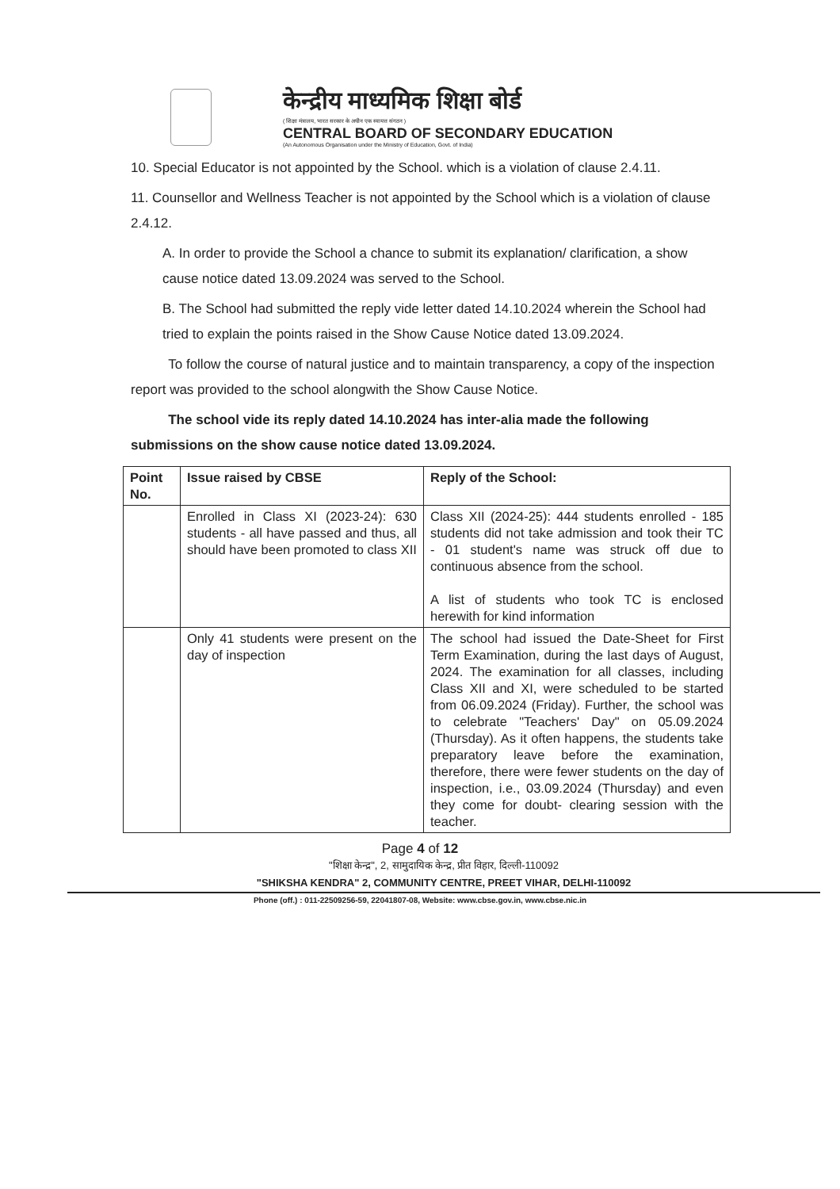केन्द्रीय माध्यमिक शिक्षा बोर्ड
( शिक्षा मंत्रालय, भारत सरकार के अधीन एक स्वायत्त संगठन )
CENTRAL BOARD OF SECONDARY EDUCATION
(An Autonomous Organisation under the Ministry of Education, Govt. of India)
10. Special Educator is not appointed by the School. which is a violation of clause 2.4.11.
11. Counsellor and Wellness Teacher is not appointed by the School which is a violation of clause 2.4.12.
A. In order to provide the School a chance to submit its explanation/ clarification, a show cause notice dated 13.09.2024 was served to the School.
B. The School had submitted the reply vide letter dated 14.10.2024 wherein the School had tried to explain the points raised in the Show Cause Notice dated 13.09.2024.
To follow the course of natural justice and to maintain transparency, a copy of the inspection report was provided to the school alongwith the Show Cause Notice.
The school vide its reply dated 14.10.2024 has inter-alia made the following submissions on the show cause notice dated 13.09.2024.
| Point No. | Issue raised by CBSE | Reply of the School: |
| --- | --- | --- |
| | Enrolled in Class XI (2023-24): 630 students - all have passed and thus, all should have been promoted to class XII | Class XII (2024-25): 444 students enrolled - 185 students did not take admission and took their TC - 01 student's name was struck off due to continuous absence from the school. A list of students who took TC is enclosed herewith for kind information |
| | Only 41 students were present on the day of inspection | The school had issued the Date-Sheet for First Term Examination, during the last days of August, 2024. The examination for all classes, including Class XII and XI, were scheduled to be started from 06.09.2024 (Friday). Further, the school was to celebrate "Teachers' Day" on 05.09.2024 (Thursday). As it often happens, the students take preparatory leave before the examination, therefore, there were fewer students on the day of inspection, i.e., 03.09.2024 (Thursday) and even they come for doubt- clearing session with the teacher. |
Page 4 of 12
"शिक्षा केन्द्र", 2, सामुदायिक केन्द्र, प्रीत विहार, दिल्ली-110092
"SHIKSHA KENDRA" 2, COMMUNITY CENTRE, PREET VIHAR, DELHI-110092
Phone (off.) : 011-22509256-59, 22041807-08, Website: www.cbse.gov.in, www.cbse.nic.in